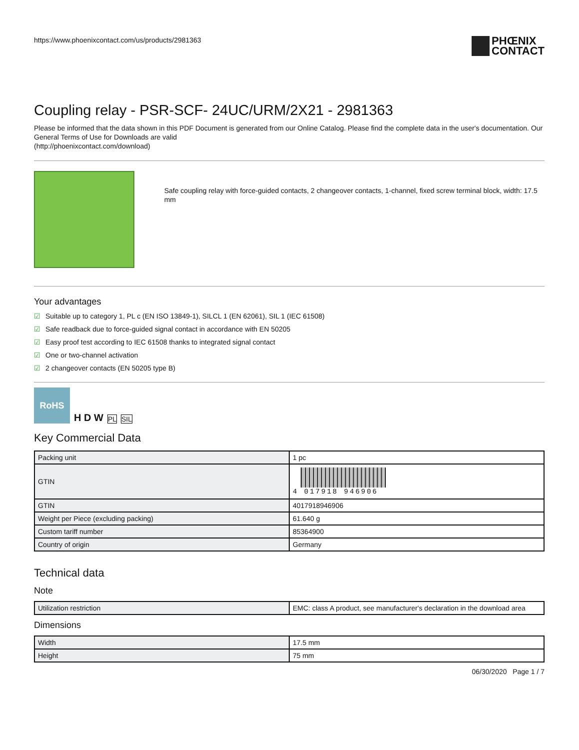https://www.phoenixcontact.com/us/products/2981363
PHŒNIX
CONTACT
Coupling relay - PSR-SCF- 24UC/URM/2X21 - 2981363
Please be informed that the data shown in this PDF Document is generated from our Online Catalog. Please find the complete data in the user's documentation. Our General Terms of Use for Downloads are valid
(http://phoenixcontact.com/download)
Safe coupling relay with force-guided contacts, 2 changeover contacts, 1-channel, fixed screw terminal block, width: 17.5 mm
Your advantages
☑ Suitable up to category 1, PL c (EN ISO 13849-1), SILCL 1 (EN 62061), SIL 1 (IEC 61508)
☑ Safe readback due to force-guided signal contact in accordance with EN 50205
☑ Easy proof test according to IEC 61508 thanks to integrated signal contact
☑ One or two-channel activation
☑ 2 changeover contacts (EN 50205 type B)
RoHS
H D W
PL
SIL
Key Commercial Data
| Packing unit | 1 pc |
| GTIN | 4 017918 946906 |
| GTIN | 4017918946906 |
| Weight per Piece (excluding packing) | 61.640 g |
| Custom tariff number | 85364900 |
| Country of origin | Germany |
Technical data
Note
| Utilization restriction | EMC: class A product, see manufacturer's declaration in the download area |
Dimensions
| Width | 17.5 mm |
| Height | 75 mm |
06/30/2020 Page 1 / 7